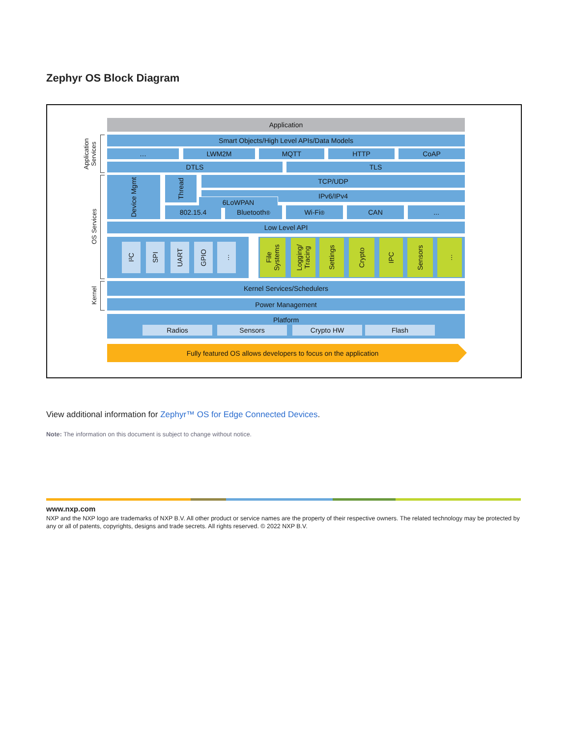Zephyr OS Block Diagram
Application
Smart Objects/High Level APIs/Data Models
… LWM2M MQTT HTTP CoAP
DTLS TLS
Device Mgmt
Thread
TCP/UDP
IPv6/IPv4
6LoWPAN
802.15.4 Bluetooth<sup>®</sup> Wi-Fi<sup>®</sup> CAN ...
Low Level API
I²C
SPI
UART
GPIO
…
File Systems
Logging/ Tracing
Settings
Crypto
IPC
Sensors
…
Kernel Services/Schedulers
Power Management
Platform
Radios Sensors Crypto HW Flash
Fully featured OS allows developers to focus on the application
Application Services
OS Services
Kernel
View additional information for Zephyr™ OS for Edge Connected Devices.
Note: The information on this document is subject to change without notice.
www.nxp.com
NXP and the NXP logo are trademarks of NXP B.V. All other product or service names are the property of their respective owners. The related technology may be protected by any or all of patents, copyrights, designs and trade secrets. All rights reserved. © 2022 NXP B.V.